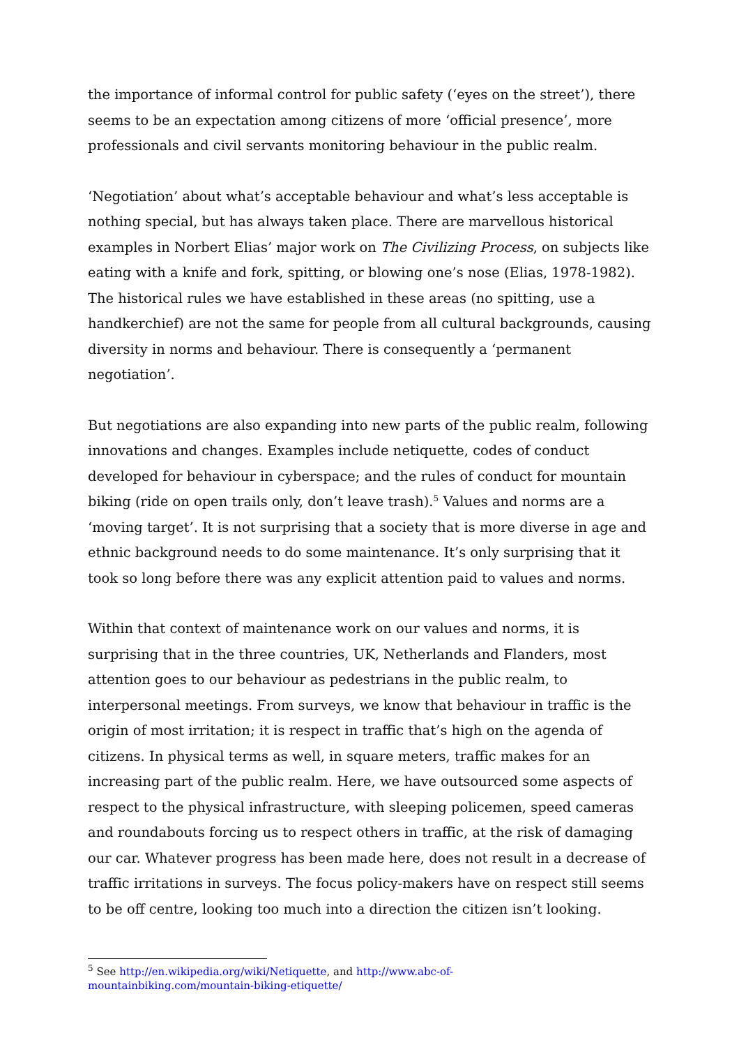the importance of informal control for public safety (‘eyes on the street’), there seems to be an expectation among citizens of more ‘official presence’, more professionals and civil servants monitoring behaviour in the public realm.
‘Negotiation’ about what’s acceptable behaviour and what’s less acceptable is nothing special, but has always taken place. There are marvellous historical examples in Norbert Elias’ major work on The Civilizing Process, on subjects like eating with a knife and fork, spitting, or blowing one’s nose (Elias, 1978-1982). The historical rules we have established in these areas (no spitting, use a handkerchief) are not the same for people from all cultural backgrounds, causing diversity in norms and behaviour. There is consequently a ‘permanent negotiation’.
But negotiations are also expanding into new parts of the public realm, following innovations and changes. Examples include netiquette, codes of conduct developed for behaviour in cyberspace; and the rules of conduct for mountain biking (ride on open trails only, don’t leave trash).<sup>5</sup> Values and norms are a ‘moving target’. It is not surprising that a society that is more diverse in age and ethnic background needs to do some maintenance. It’s only surprising that it took so long before there was any explicit attention paid to values and norms.
Within that context of maintenance work on our values and norms, it is surprising that in the three countries, UK, Netherlands and Flanders, most attention goes to our behaviour as pedestrians in the public realm, to interpersonal meetings. From surveys, we know that behaviour in traffic is the origin of most irritation; it is respect in traffic that’s high on the agenda of citizens. In physical terms as well, in square meters, traffic makes for an increasing part of the public realm. Here, we have outsourced some aspects of respect to the physical infrastructure, with sleeping policemen, speed cameras and roundabouts forcing us to respect others in traffic, at the risk of damaging our car. Whatever progress has been made here, does not result in a decrease of traffic irritations in surveys. The focus policy-makers have on respect still seems to be off centre, looking too much into a direction the citizen isn’t looking.
<sup>5</sup> See http://en.wikipedia.org/wiki/Netiquette, and http://www.abc-of-
mountainbiking.com/mountain-biking-etiquette/